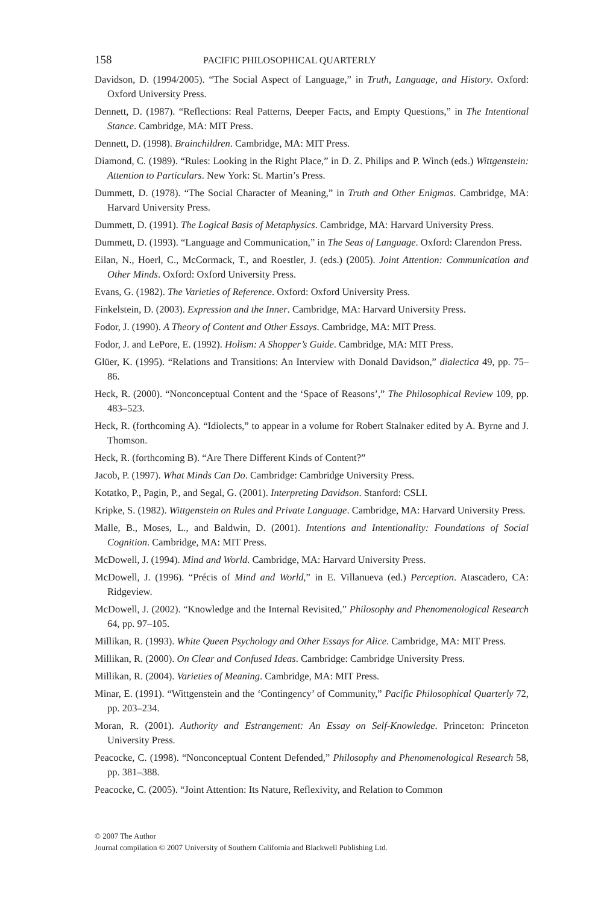158 PACIFIC PHILOSOPHICAL QUARTERLY
Davidson, D. (1994/2005). “The Social Aspect of Language,” in Truth, Language, and History. Oxford: Oxford University Press.
Dennett, D. (1987). “Reflections: Real Patterns, Deeper Facts, and Empty Questions,” in The Intentional Stance. Cambridge, MA: MIT Press.
Dennett, D. (1998). Brainchildren. Cambridge, MA: MIT Press.
Diamond, C. (1989). “Rules: Looking in the Right Place,” in D. Z. Philips and P. Winch (eds.) Wittgenstein: Attention to Particulars. New York: St. Martin’s Press.
Dummett, D. (1978). “The Social Character of Meaning,” in Truth and Other Enigmas. Cambridge, MA: Harvard University Press.
Dummett, D. (1991). The Logical Basis of Metaphysics. Cambridge, MA: Harvard University Press.
Dummett, D. (1993). “Language and Communication,” in The Seas of Language. Oxford: Clarendon Press.
Eilan, N., Hoerl, C., McCormack, T., and Roestler, J. (eds.) (2005). Joint Attention: Communication and Other Minds. Oxford: Oxford University Press.
Evans, G. (1982). The Varieties of Reference. Oxford: Oxford University Press.
Finkelstein, D. (2003). Expression and the Inner. Cambridge, MA: Harvard University Press.
Fodor, J. (1990). A Theory of Content and Other Essays. Cambridge, MA: MIT Press.
Fodor, J. and LePore, E. (1992). Holism: A Shopper’s Guide. Cambridge, MA: MIT Press.
Glüer, K. (1995). “Relations and Transitions: An Interview with Donald Davidson,” dialectica 49, pp. 75–86.
Heck, R. (2000). “Nonconceptual Content and the ‘Space of Reasons’,” The Philosophical Review 109, pp. 483–523.
Heck, R. (forthcoming A). “Idiolects,” to appear in a volume for Robert Stalnaker edited by A. Byrne and J. Thomson.
Heck, R. (forthcoming B). “Are There Different Kinds of Content?”
Jacob, P. (1997). What Minds Can Do. Cambridge: Cambridge University Press.
Kotatko, P., Pagin, P., and Segal, G. (2001). Interpreting Davidson. Stanford: CSLI.
Kripke, S. (1982). Wittgenstein on Rules and Private Language. Cambridge, MA: Harvard University Press.
Malle, B., Moses, L., and Baldwin, D. (2001). Intentions and Intentionality: Foundations of Social Cognition. Cambridge, MA: MIT Press.
McDowell, J. (1994). Mind and World. Cambridge, MA: Harvard University Press.
McDowell, J. (1996). “Précis of Mind and World,” in E. Villanueva (ed.) Perception. Atascadero, CA: Ridgeview.
McDowell, J. (2002). “Knowledge and the Internal Revisited,” Philosophy and Phenomenological Research 64, pp. 97–105.
Millikan, R. (1993). White Queen Psychology and Other Essays for Alice. Cambridge, MA: MIT Press.
Millikan, R. (2000). On Clear and Confused Ideas. Cambridge: Cambridge University Press.
Millikan, R. (2004). Varieties of Meaning. Cambridge, MA: MIT Press.
Minar, E. (1991). “Wittgenstein and the ‘Contingency’ of Community,” Pacific Philosophical Quarterly 72, pp. 203–234.
Moran, R. (2001). Authority and Estrangement: An Essay on Self-Knowledge. Princeton: Princeton University Press.
Peacocke, C. (1998). “Nonconceptual Content Defended,” Philosophy and Phenomenological Research 58, pp. 381–388.
Peacocke, C. (2005). “Joint Attention: Its Nature, Reflexivity, and Relation to Common
© 2007 The Author
Journal compilation © 2007 University of Southern California and Blackwell Publishing Ltd.